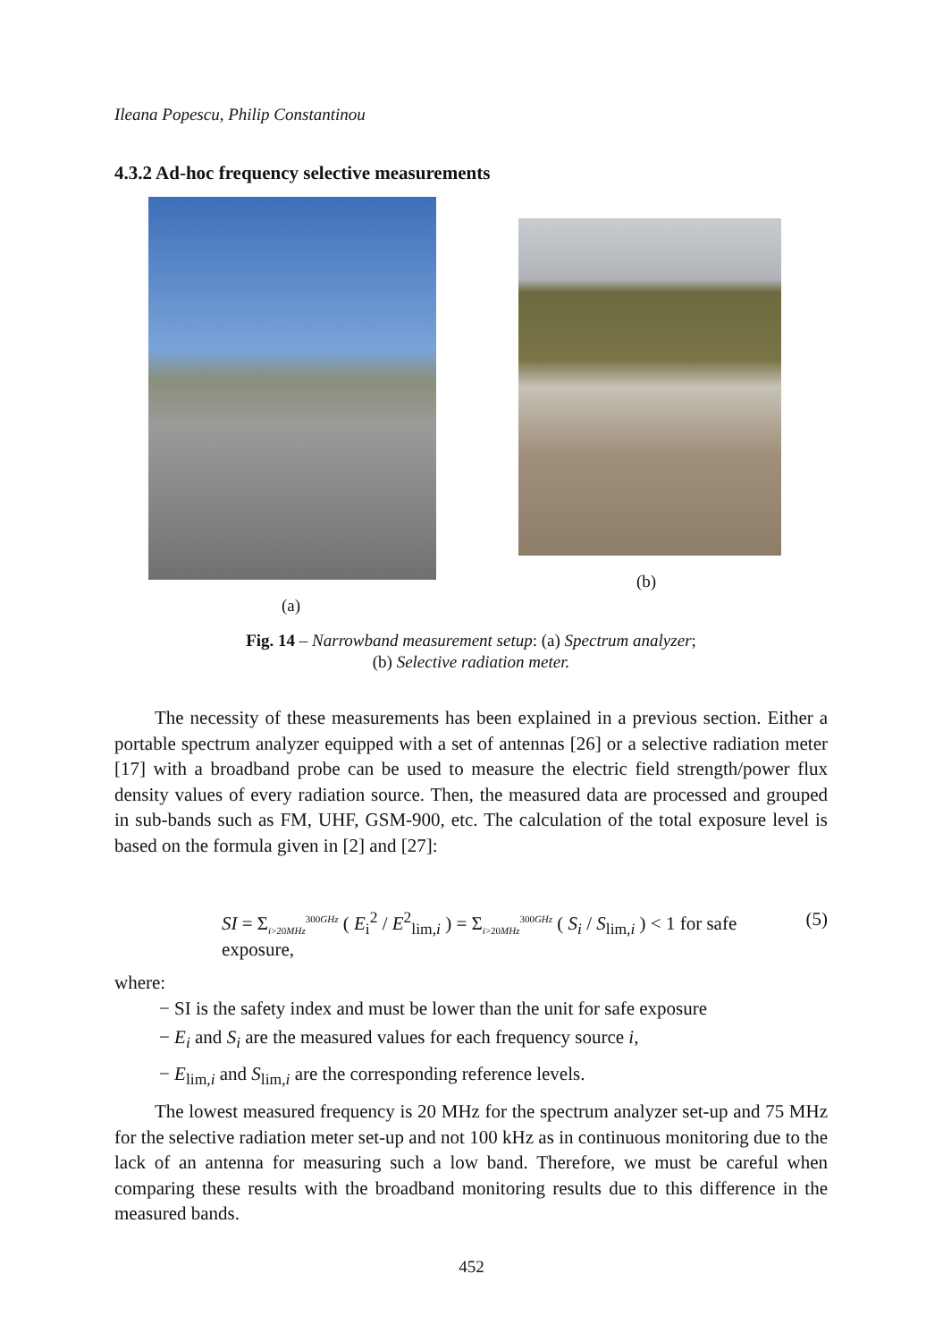Ileana Popescu, Philip Constantinou
4.3.2 Ad-hoc frequency selective measurements
(a)
(b)
Fig. 14 – Narrowband measurement setup: (a) Spectrum analyzer;
(b) Selective radiation meter.
The necessity of these measurements has been explained in a previous section. Either a portable spectrum analyzer equipped with a set of antennas [26] or a selective radiation meter [17] with a broadband probe can be used to measure the electric field strength/power flux density values of every radiation source. Then, the measured data are processed and grouped in sub-bands such as FM, UHF, GSM-900, etc. The calculation of the total exposure level is based on the formula given in [2] and [27]:
SI = Σ<sub>i>20MHz</sub><sup>300GHz</sup> ( E<sub>i</sub><sup>2</sup> / E<sup>2</sup><sub>lim,i</sub> ) = Σ<sub>i>20MHz</sub><sup>300GHz</sup> ( S<sub>i</sub> / S<sub>lim,i</sub> ) < 1 for safe exposure, (5)
where:
− SI is the safety index and must be lower than the unit for safe exposure
− E<sub>i</sub> and S<sub>i</sub> are the measured values for each frequency source i,
− E<sub>lim,i</sub> and S<sub>lim,i</sub> are the corresponding reference levels.
The lowest measured frequency is 20 MHz for the spectrum analyzer set-up and 75 MHz for the selective radiation meter set-up and not 100 kHz as in continuous monitoring due to the lack of an antenna for measuring such a low band. Therefore, we must be careful when comparing these results with the broadband monitoring results due to this difference in the measured bands.
452